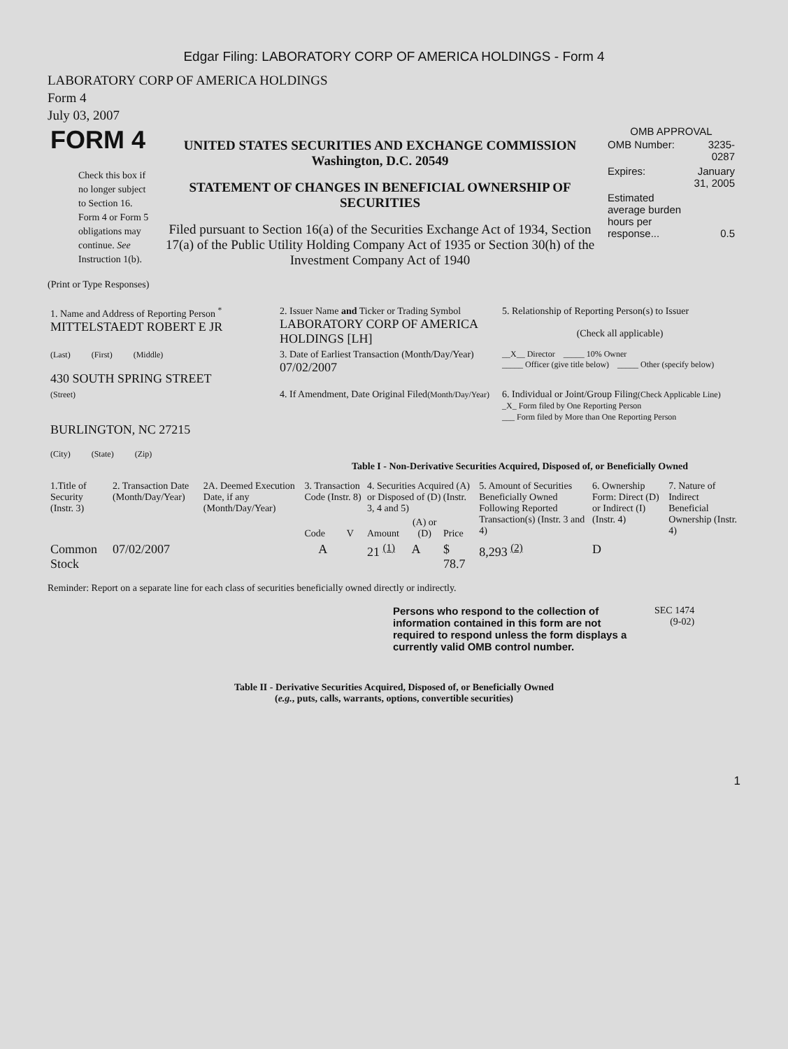Edgar Filing: LABORATORY CORP OF AMERICA HOLDINGS - Form 4
LABORATORY CORP OF AMERICA HOLDINGS
Form 4
July 03, 2007
| FORM 4 Check this box if no longer subject to Section 16. Form 4 or Form 5 obligations may continue. See Instruction 1(b). | UNITED STATES SECURITIES AND EXCHANGE COMMISSION Washington, D.C. 20549 STATEMENT OF CHANGES IN BENEFICIAL OWNERSHIP OF SECURITIES Filed pursuant to Section 16(a) of the Securities Exchange Act of 1934, Section 17(a) of the Public Utility Holding Company Act of 1935 or Section 30(h) of the Investment Company Act of 1940 | OMB APPROVAL / OMB Number: / 3235-0287 / / Expires: / January 31, 2005 / / Estimated average burden hours per response... / 0.5 / |
(Print or Type Responses)
| 1. Name and Address of Reporting Person <sup>*</sup> MITTELSTAEDT ROBERT E JR | 2. Issuer Name and Ticker or Trading Symbol LABORATORY CORP OF AMERICA HOLDINGS [LH] | 5. Relationship of Reporting Person(s) to Issuer (Check all applicable) |
| (Last) (First) (Middle) 430 SOUTH SPRING STREET | 3. Date of Earliest Transaction (Month/Day/Year) 07/02/2007 | __X__ Director _____ 10% Owner _____ Officer (give title below) _____ Other (specify below) |
| (Street) BURLINGTON, NC 27215 (City) (State) (Zip) | 4. If Amendment, Date Original Filed (Month/Day/Year) | 6. Individual or Joint/Group Filing (Check Applicable Line) _X_ Form filed by One Reporting Person ___ Form filed by More than One Reporting Person |
Table I - Non-Derivative Securities Acquired, Disposed of, or Beneficially Owned
| 1.Title of Security (Instr. 3) | 2. Transaction Date (Month/Day/Year) | 2A. Deemed Execution Date, if any (Month/Day/Year) | 3. Transaction Code (Instr. 8) | | 4. Securities Acquired (A) or Disposed of (D) (Instr. 3, 4 and 5) | | | 5. Amount of Securities Beneficially Owned Following Reported Transaction(s) (Instr. 3 and 4) | 6. Ownership Form: Direct (D) or Indirect (I) (Instr. 4) | 7. Nature of Indirect Beneficial Ownership (Instr. 4) |
| --- | --- | --- | --- | --- | --- | --- | --- | --- | --- | --- |
| | | | Code | V | Amount | (A) or (D) | Price | | | |
| Common Stock | 07/02/2007 | | A | | 21 <sup>(1)</sup> | A | $ 78.7 | 8,293 <sup>(2)</sup> | D | |
Reminder: Report on a separate line for each class of securities beneficially owned directly or indirectly.
| Persons who respond to the collection of information contained in this form are not required to respond unless the form displays a currently valid OMB control number. | SEC 1474 (9-02) |
Table II - Derivative Securities Acquired, Disposed of, or Beneficially Owned
(e.g., puts, calls, warrants, options, convertible securities)
1